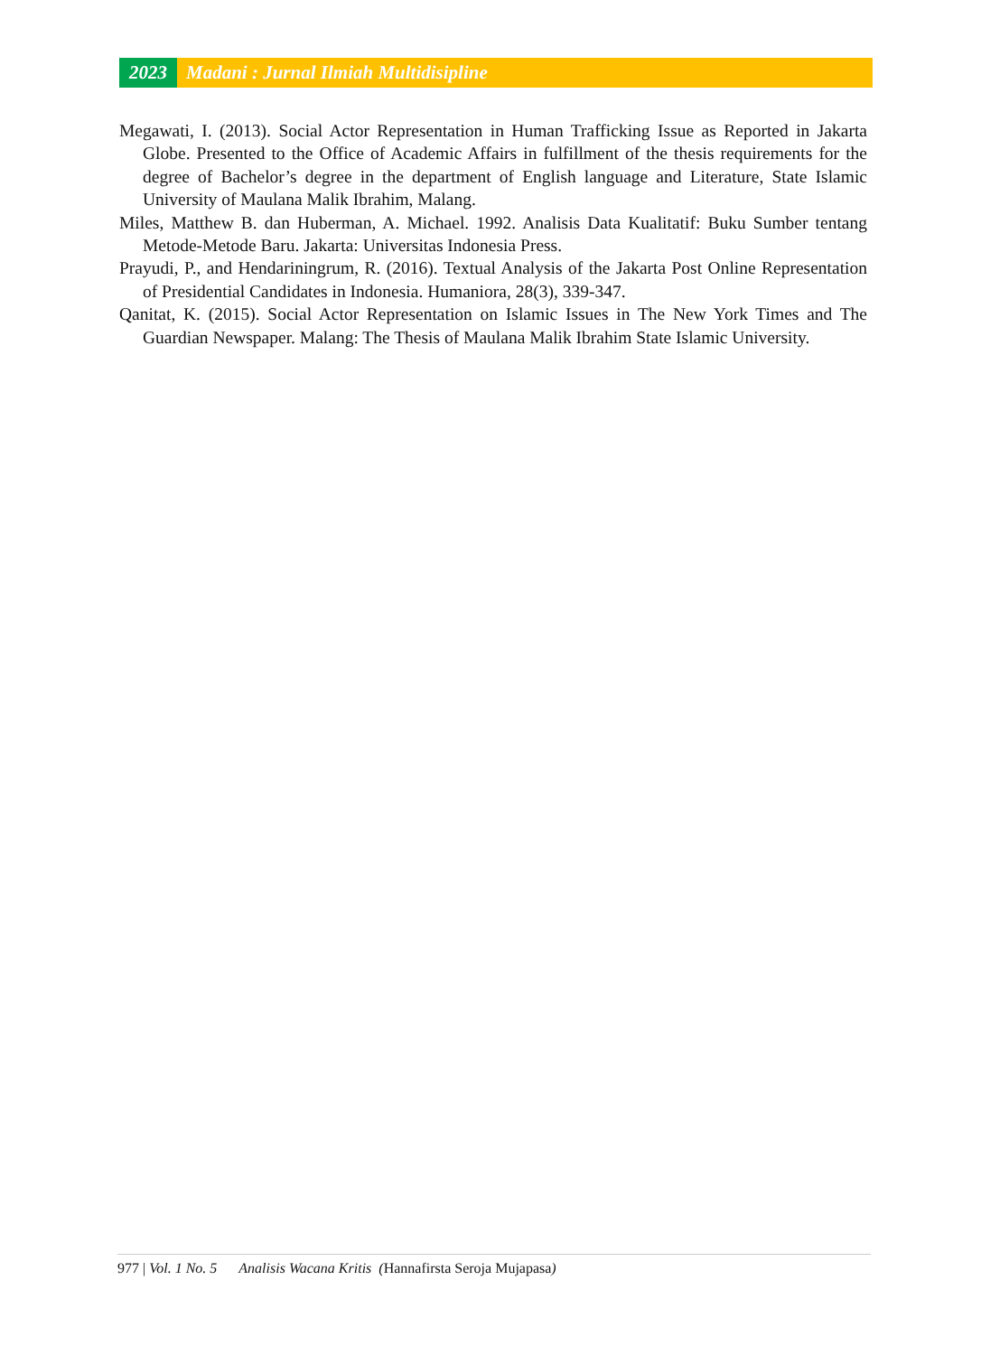2023 Madani : Jurnal Ilmiah Multidisipline
Megawati, I. (2013). Social Actor Representation in Human Trafficking Issue as Reported in Jakarta Globe. Presented to the Office of Academic Affairs in fulfillment of the thesis requirements for the degree of Bachelor’s degree in the department of English language and Literature, State Islamic University of Maulana Malik Ibrahim, Malang.
Miles, Matthew B. dan Huberman, A. Michael. 1992. Analisis Data Kualitatif: Buku Sumber tentang Metode-Metode Baru. Jakarta: Universitas Indonesia Press.
Prayudi, P., and Hendariningrum, R. (2016). Textual Analysis of the Jakarta Post Online Representation of Presidential Candidates in Indonesia. Humaniora, 28(3), 339-347.
Qanitat, K. (2015). Social Actor Representation on Islamic Issues in The New York Times and The Guardian Newspaper. Malang: The Thesis of Maulana Malik Ibrahim State Islamic University.
977 | Vol. 1 No. 5 Analisis Wacana Kritis (Hannafirsta Seroja Mujapasa)